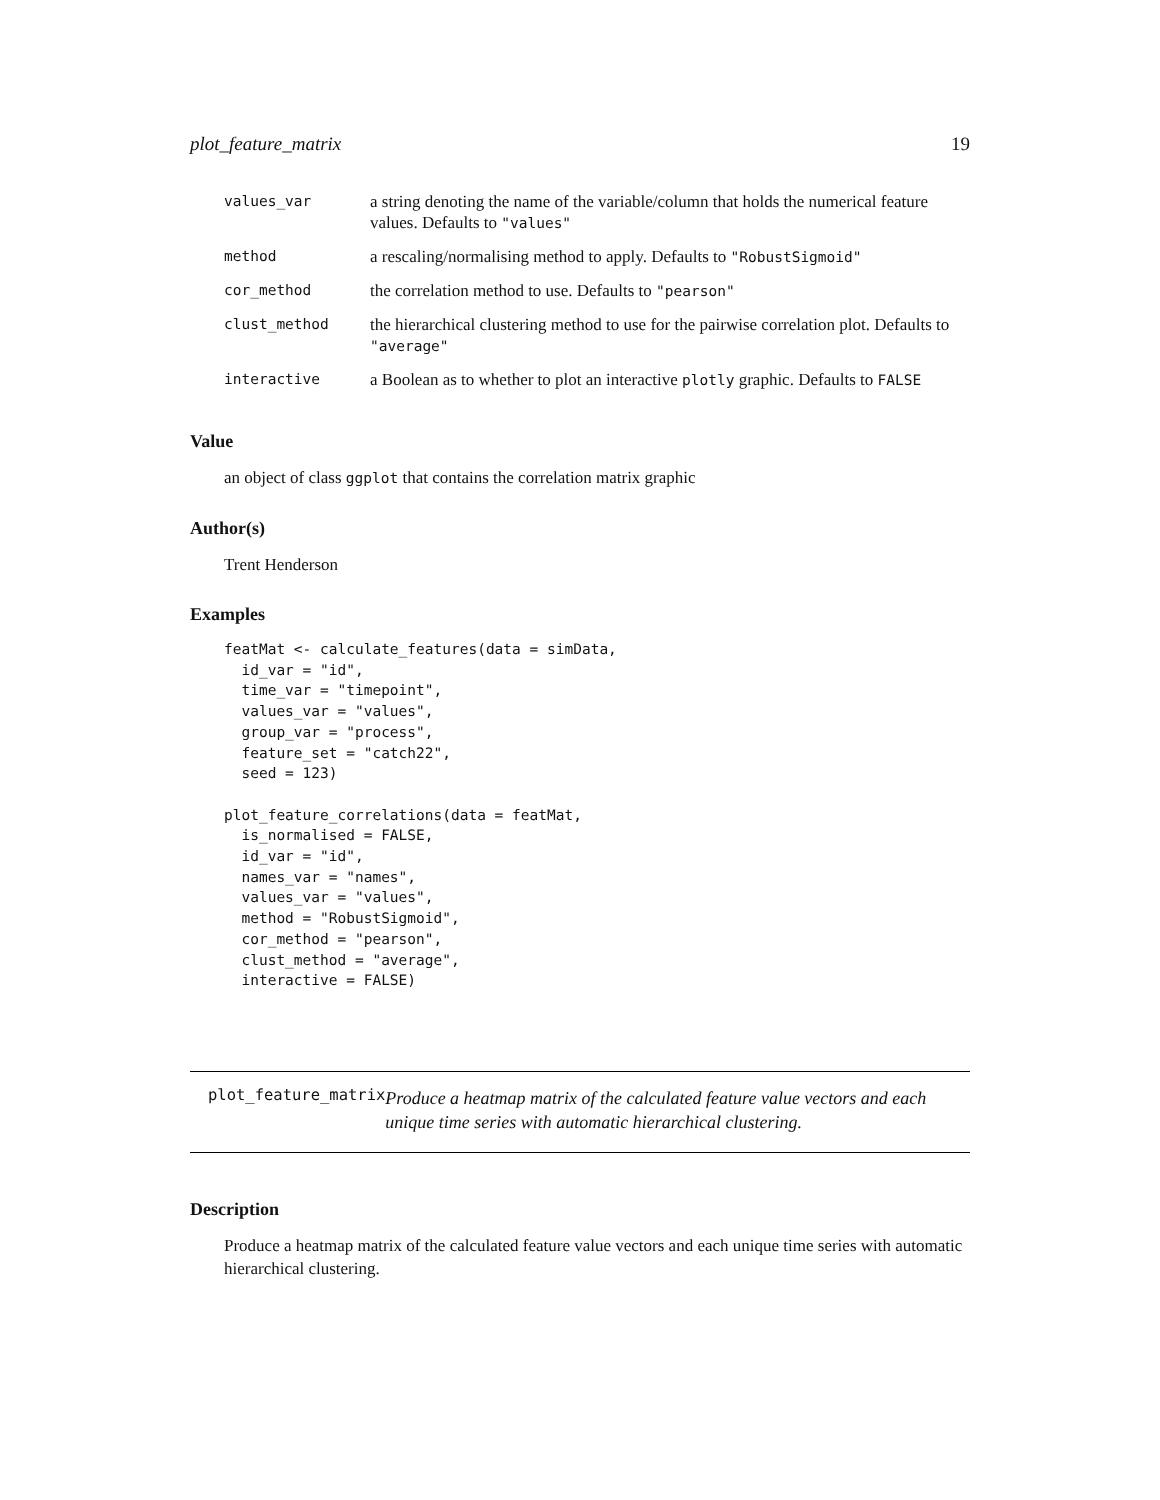plot_feature_matrix 19
| values_var | a string denoting the name of the variable/column that holds the numerical feature values. Defaults to "values" |
| method | a rescaling/normalising method to apply. Defaults to "RobustSigmoid" |
| cor_method | the correlation method to use. Defaults to "pearson" |
| clust_method | the hierarchical clustering method to use for the pairwise correlation plot. Defaults to "average" |
| interactive | a Boolean as to whether to plot an interactive plotly graphic. Defaults to FALSE |
Value
an object of class ggplot that contains the correlation matrix graphic
Author(s)
Trent Henderson
Examples
featMat <- calculate_features(data = simData,
  id_var = "id",
  time_var = "timepoint",
  values_var = "values",
  group_var = "process",
  feature_set = "catch22",
  seed = 123)

plot_feature_correlations(data = featMat,
  is_normalised = FALSE,
  id_var = "id",
  names_var = "names",
  values_var = "values",
  method = "RobustSigmoid",
  cor_method = "pearson",
  clust_method = "average",
  interactive = FALSE)
plot_feature_matrix
Produce a heatmap matrix of the calculated feature value vectors and each unique time series with automatic hierarchical clustering.
Description
Produce a heatmap matrix of the calculated feature value vectors and each unique time series with automatic hierarchical clustering.